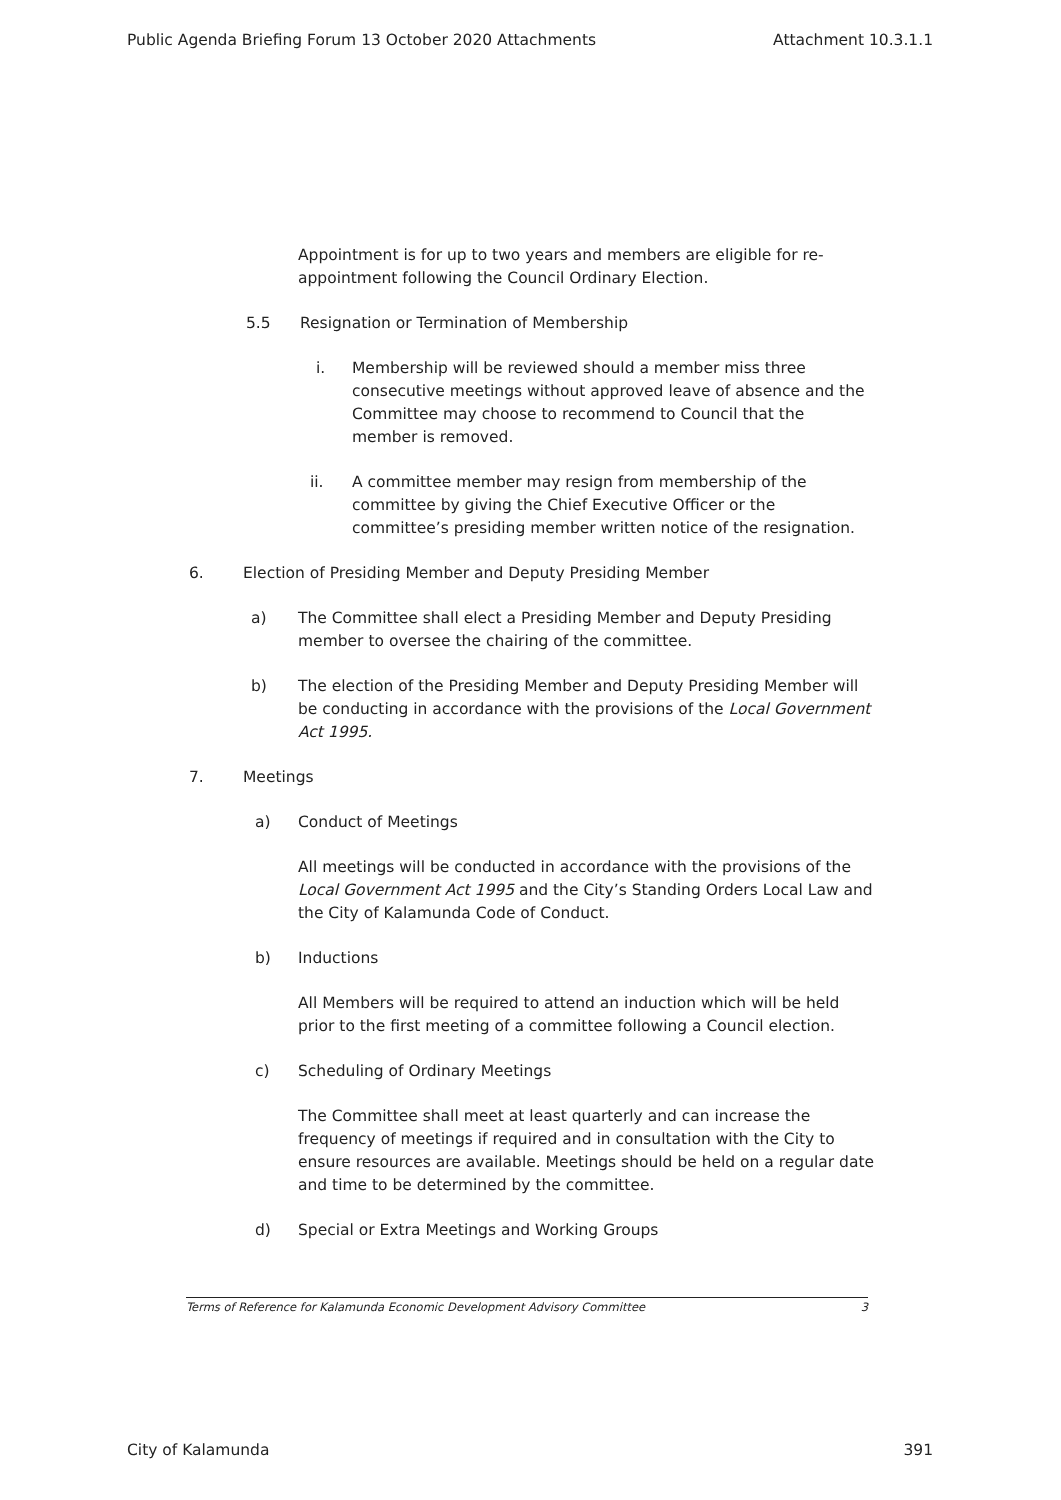Public Agenda Briefing Forum 13 October 2020 Attachments Attachment 10.3.1.1
Appointment is for up to two years and members are eligible for re-appointment following the Council Ordinary Election.
5.5 Resignation or Termination of Membership
i. Membership will be reviewed should a member miss three consecutive meetings without approved leave of absence and the Committee may choose to recommend to Council that the member is removed.
ii. A committee member may resign from membership of the committee by giving the Chief Executive Officer or the committee’s presiding member written notice of the resignation.
6. Election of Presiding Member and Deputy Presiding Member
a) The Committee shall elect a Presiding Member and Deputy Presiding member to oversee the chairing of the committee.
b) The election of the Presiding Member and Deputy Presiding Member will be conducting in accordance with the provisions of the Local Government Act 1995.
7. Meetings
a) Conduct of Meetings
All meetings will be conducted in accordance with the provisions of the Local Government Act 1995 and the City’s Standing Orders Local Law and the City of Kalamunda Code of Conduct.
b) Inductions
All Members will be required to attend an induction which will be held prior to the first meeting of a committee following a Council election.
c) Scheduling of Ordinary Meetings
The Committee shall meet at least quarterly and can increase the frequency of meetings if required and in consultation with the City to ensure resources are available. Meetings should be held on a regular date and time to be determined by the committee.
d) Special or Extra Meetings and Working Groups
Terms of Reference for Kalamunda Economic Development Advisory Committee 3
City of Kalamunda 391